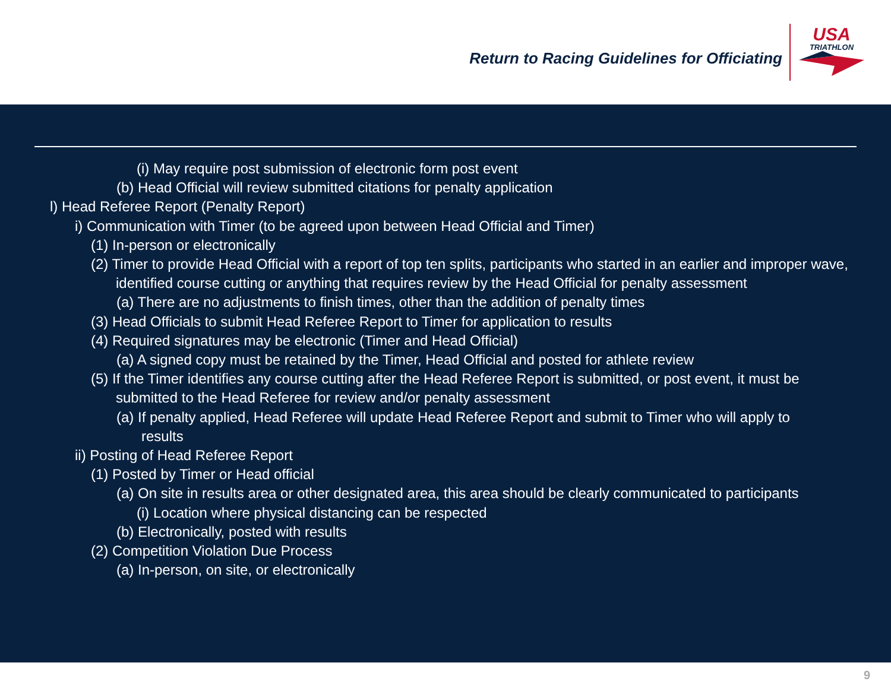Return to Racing Guidelines for Officiating
USA
TRIATHLON
(i) May require post submission of electronic form post event
(b) Head Official will review submitted citations for penalty application
l) Head Referee Report (Penalty Report)
i) Communication with Timer (to be agreed upon between Head Official and Timer)
(1) In-person or electronically
(2) Timer to provide Head Official with a report of top ten splits, participants who started in an earlier and improper wave, identified course cutting or anything that requires review by the Head Official for penalty assessment
(a) There are no adjustments to finish times, other than the addition of penalty times
(3) Head Officials to submit Head Referee Report to Timer for application to results
(4) Required signatures may be electronic (Timer and Head Official)
(a) A signed copy must be retained by the Timer, Head Official and posted for athlete review
(5) If the Timer identifies any course cutting after the Head Referee Report is submitted, or post event, it must be submitted to the Head Referee for review and/or penalty assessment
(a) If penalty applied, Head Referee will update Head Referee Report and submit to Timer who will apply to results
ii) Posting of Head Referee Report
(1) Posted by Timer or Head official
(a) On site in results area or other designated area, this area should be clearly communicated to participants
(i) Location where physical distancing can be respected
(b) Electronically, posted with results
(2) Competition Violation Due Process
(a) In-person, on site, or electronically
9